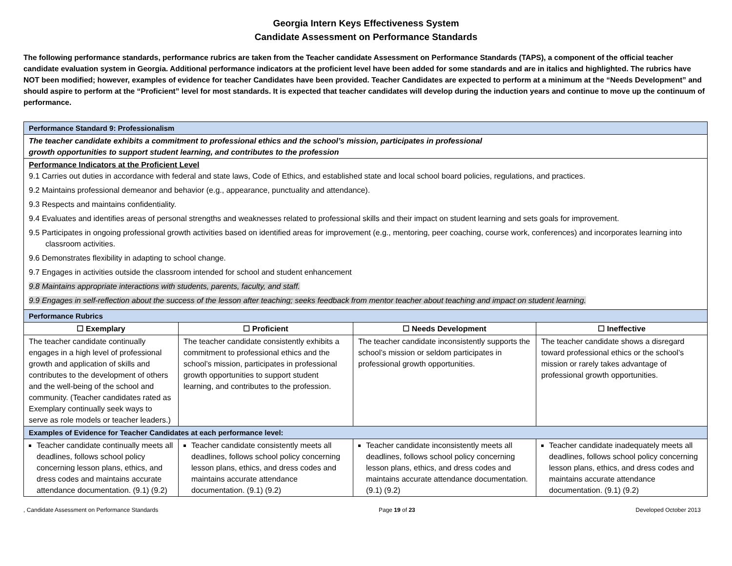Georgia Intern Keys Effectiveness System
Candidate Assessment on Performance Standards
The following performance standards, performance rubrics are taken from the Teacher candidate Assessment on Performance Standards (TAPS), a component of the official teacher candidate evaluation system in Georgia. Additional performance indicators at the proficient level have been added for some standards and are in italics and highlighted. The rubrics have NOT been modified; however, examples of evidence for teacher Candidates have been provided. Teacher Candidates are expected to perform at a minimum at the “Needs Development” and should aspire to perform at the “Proficient” level for most standards. It is expected that teacher candidates will develop during the induction years and continue to move up the continuum of performance.
| Performance Standard 9: Professionalism | | | |
| The teacher candidate exhibits a commitment to professional ethics and the school’s mission, participates in professional growth opportunities to support student learning, and contributes to the profession | | | |
| Performance Indicators at the Proficient Level 9.1 Carries out duties in accordance with federal and state laws, Code of Ethics, and established state and local school board policies, regulations, and practices. 9.2 Maintains professional demeanor and behavior (e.g., appearance, punctuality and attendance). 9.3 Respects and maintains confidentiality. 9.4 Evaluates and identifies areas of personal strengths and weaknesses related to professional skills and their impact on student learning and sets goals for improvement. 9.5 Participates in ongoing professional growth activities based on identified areas for improvement (e.g., mentoring, peer coaching, course work, conferences) and incorporates learning into classroom activities. 9.6 Demonstrates flexibility in adapting to school change. 9.7 Engages in activities outside the classroom intended for school and student enhancement 9.8 Maintains appropriate interactions with students, parents, faculty, and staff. 9.9 Engages in self-reflection about the success of the lesson after teaching; seeks feedback from mentor teacher about teaching and impact on student learning. | | | |
| Performance Rubrics | | | |
| ☐ Exemplary | ☐ Proficient | ☐ Needs Development | ☐ Ineffective |
| The teacher candidate continually engages in a high level of professional growth and application of skills and contributes to the development of others and the well-being of the school and community. (Teacher candidates rated as Exemplary continually seek ways to serve as role models or teacher leaders.) | The teacher candidate consistently exhibits a commitment to professional ethics and the school’s mission, participates in professional growth opportunities to support student learning, and contributes to the profession. | The teacher candidate inconsistently supports the school’s mission or seldom participates in professional growth opportunities. | The teacher candidate shows a disregard toward professional ethics or the school’s mission or rarely takes advantage of professional growth opportunities. |
| Examples of Evidence for Teacher Candidates at each performance level: | | | |
| Teacher candidate continually meets all deadlines, follows school policy concerning lesson plans, ethics, and dress codes and maintains accurate attendance documentation. (9.1) (9.2) | Teacher candidate consistently meets all deadlines, follows school policy concerning lesson plans, ethics, and dress codes and maintains accurate attendance documentation. (9.1) (9.2) | Teacher candidate inconsistently meets all deadlines, follows school policy concerning lesson plans, ethics, and dress codes and maintains accurate attendance documentation. (9.1) (9.2) | Teacher candidate inadequately meets all deadlines, follows school policy concerning lesson plans, ethics, and dress codes and maintains accurate attendance documentation. (9.1) (9.2) |
, Candidate Assessment on Performance Standards Page 19 of 23 Developed October 2013